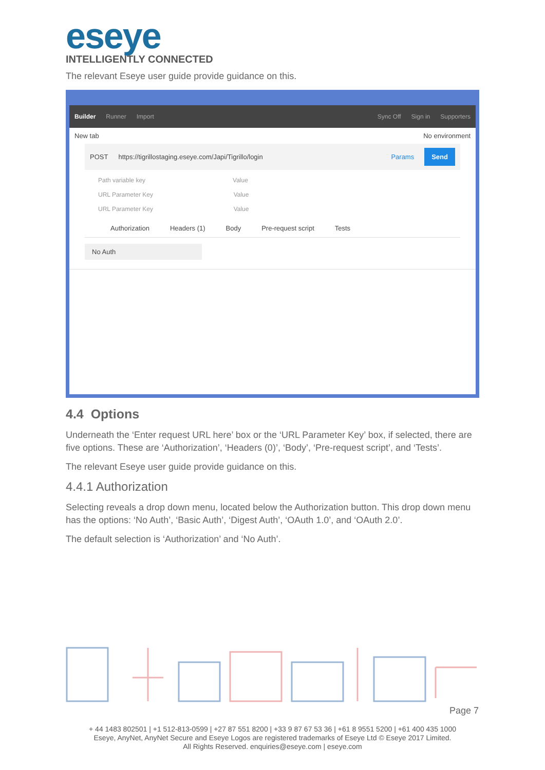eseye
INTELLIGENTLY CONNECTED
The relevant Eseye user guide provide guidance on this.
Builder Runner Import Sync Off Sign in Supporters
New tab No environment
POST https://tigrillostaging.eseye.com/Japi/Tigrillo/login Params Send
Path variable key Value
URL Parameter Key Value
URL Parameter Key Value
Authorization Headers (1) Body Pre-request script Tests
No Auth
4.4 Options
Underneath the ‘Enter request URL here’ box or the ‘URL Parameter Key’ box, if selected, there are five options. These are ‘Authorization’, ‘Headers (0)’, ‘Body’, ‘Pre-request script’, and ‘Tests’.
The relevant Eseye user guide provide guidance on this.
4.4.1 Authorization
Selecting reveals a drop down menu, located below the Authorization button. This drop down menu has the options: ‘No Auth’, ‘Basic Auth’, ‘Digest Auth’, ‘OAuth 1.0’, and ‘OAuth 2.0’.
The default selection is ‘Authorization’ and ‘No Auth’.
Page 7
+ 44 1483 802501 | +1 512-813-0599 | +27 87 551 8200 | +33 9 87 67 53 36 | +61 8 9551 5200 | +61 400 435 1000
Eseye, AnyNet, AnyNet Secure and Eseye Logos are registered trademarks of Eseye Ltd © Eseye 2017 Limited.
All Rights Reserved. enquiries@eseye.com | eseye.com